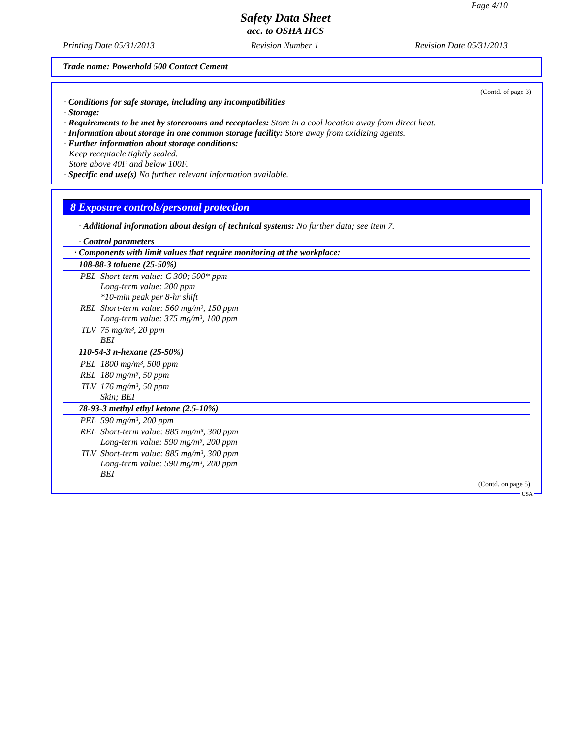Page 4/10
Safety Data Sheet
acc. to OSHA HCS
Printing Date 05/31/2013 Revision Number 1 Revision Date 05/31/2013
Trade name: Powerhold 500 Contact Cement
(Contd. of page 3)
· Conditions for safe storage, including any incompatibilities
· Storage:
· Requirements to be met by storerooms and receptacles: Store in a cool location away from direct heat.
· Information about storage in one common storage facility: Store away from oxidizing agents.
· Further information about storage conditions:
Keep receptacle tightly sealed.
Store above 40F and below 100F.
· Specific end use(s) No further relevant information available.
8 Exposure controls/personal protection
· Additional information about design of technical systems: No further data; see item 7.
· Control parameters
| · Components with limit values that require monitoring at the workplace: | |
| 108-88-3 toluene (25-50%) | |
| PEL | Short-term value: C 300; 500* ppm Long-term value: 200 ppm *10-min peak per 8-hr shift |
| REL | Short-term value: 560 mg/m³, 150 ppm Long-term value: 375 mg/m³, 100 ppm |
| TLV | 75 mg/m³, 20 ppm BEI |
| 110-54-3 n-hexane (25-50%) | |
| PEL | 1800 mg/m³, 500 ppm |
| REL | 180 mg/m³, 50 ppm |
| TLV | 176 mg/m³, 50 ppm Skin; BEI |
| 78-93-3 methyl ethyl ketone (2.5-10%) | |
| PEL | 590 mg/m³, 200 ppm |
| REL | Short-term value: 885 mg/m³, 300 ppm Long-term value: 590 mg/m³, 200 ppm |
| TLV | Short-term value: 885 mg/m³, 300 ppm Long-term value: 590 mg/m³, 200 ppm BEI |
(Contd. on page 5)
USA